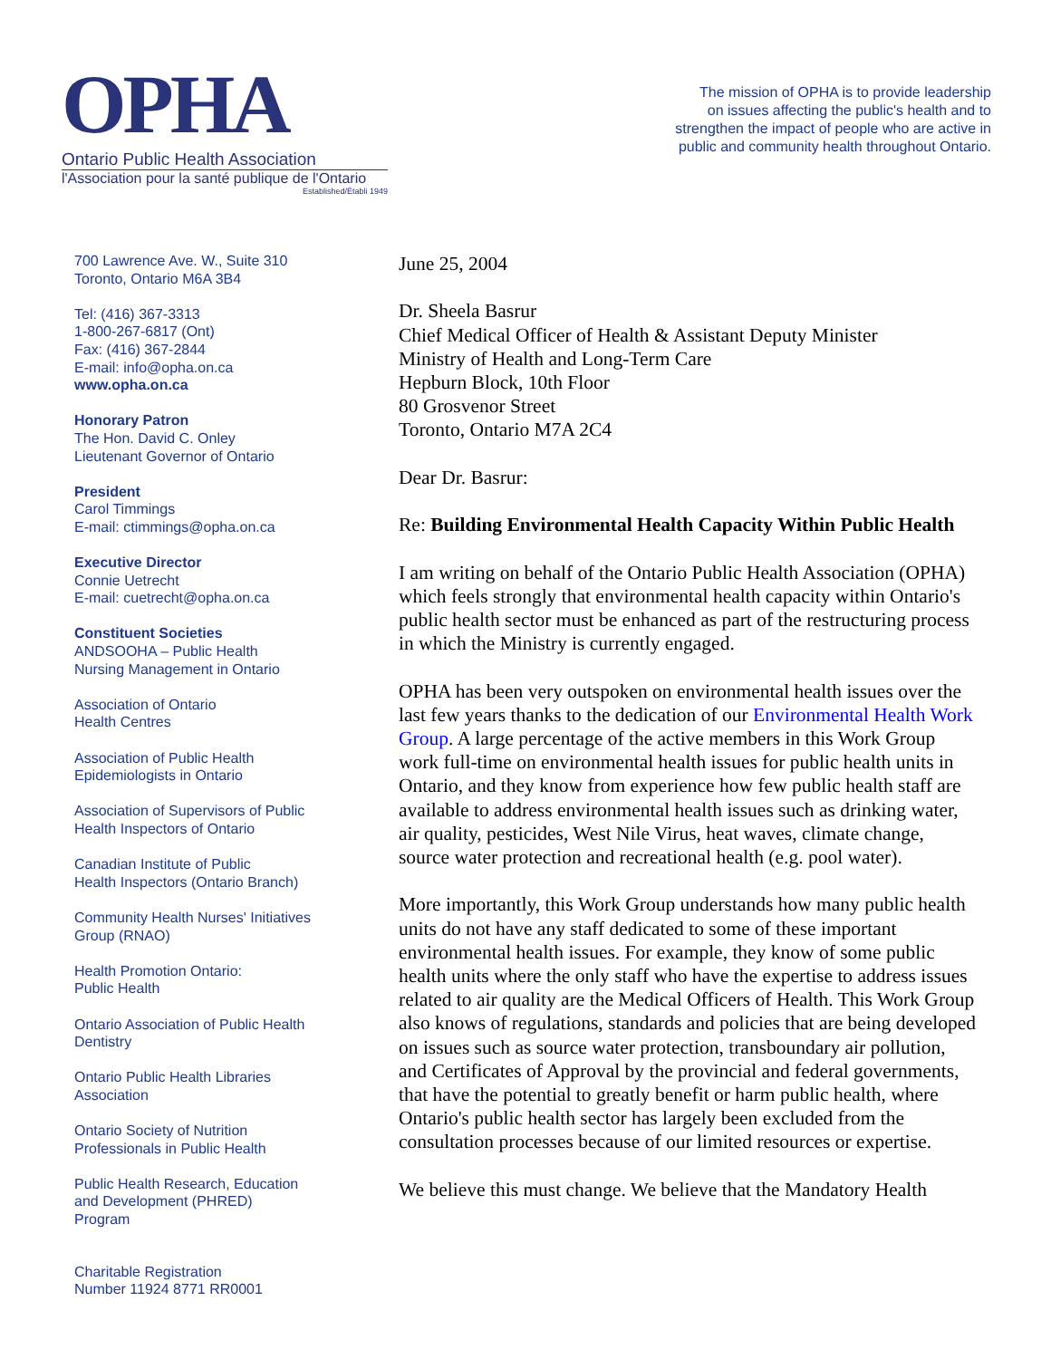OPHA
Ontario Public Health Association
l'Association pour la santé publique de l'Ontario
Established/Établi 1949
The mission of OPHA is to provide leadership
on issues affecting the public's health and to
strengthen the impact of people who are active in
public and community health throughout Ontario.
700 Lawrence Ave. W., Suite 310
Toronto, Ontario M6A 3B4
Tel: (416) 367-3313
1-800-267-6817 (Ont)
Fax: (416) 367-2844
E-mail: info@opha.on.ca
www.opha.on.ca
Honorary Patron
The Hon. David C. Onley
Lieutenant Governor of Ontario
President
Carol Timmings
E-mail: ctimmings@opha.on.ca
Executive Director
Connie Uetrecht
E-mail: cuetrecht@opha.on.ca
Constituent Societies
ANDSOOHA – Public Health
Nursing Management in Ontario
Association of Ontario
Health Centres
Association of Public Health
Epidemiologists in Ontario
Association of Supervisors of Public
Health Inspectors of Ontario
Canadian Institute of Public
Health Inspectors (Ontario Branch)
Community Health Nurses' Initiatives
Group (RNAO)
Health Promotion Ontario:
Public Health
Ontario Association of Public Health
Dentistry
Ontario Public Health Libraries
Association
Ontario Society of Nutrition
Professionals in Public Health
Public Health Research, Education
and Development (PHRED)
Program
Charitable Registration
Number 11924 8771 RR0001
June 25, 2004
Dr. Sheela Basrur
Chief Medical Officer of Health & Assistant Deputy Minister
Ministry of Health and Long-Term Care
Hepburn Block, 10th Floor
80 Grosvenor Street
Toronto, Ontario M7A 2C4
Dear Dr. Basrur:
Re: Building Environmental Health Capacity Within Public Health
I am writing on behalf of the Ontario Public Health Association (OPHA) which feels strongly that environmental health capacity within Ontario's public health sector must be enhanced as part of the restructuring process in which the Ministry is currently engaged.
OPHA has been very outspoken on environmental health issues over the last few years thanks to the dedication of our Environmental Health Work Group. A large percentage of the active members in this Work Group work full-time on environmental health issues for public health units in Ontario, and they know from experience how few public health staff are available to address environmental health issues such as drinking water, air quality, pesticides, West Nile Virus, heat waves, climate change, source water protection and recreational health (e.g. pool water).
More importantly, this Work Group understands how many public health units do not have any staff dedicated to some of these important environmental health issues. For example, they know of some public health units where the only staff who have the expertise to address issues related to air quality are the Medical Officers of Health. This Work Group also knows of regulations, standards and policies that are being developed on issues such as source water protection, transboundary air pollution, and Certificates of Approval by the provincial and federal governments, that have the potential to greatly benefit or harm public health, where Ontario's public health sector has largely been excluded from the consultation processes because of our limited resources or expertise.
We believe this must change. We believe that the Mandatory Health